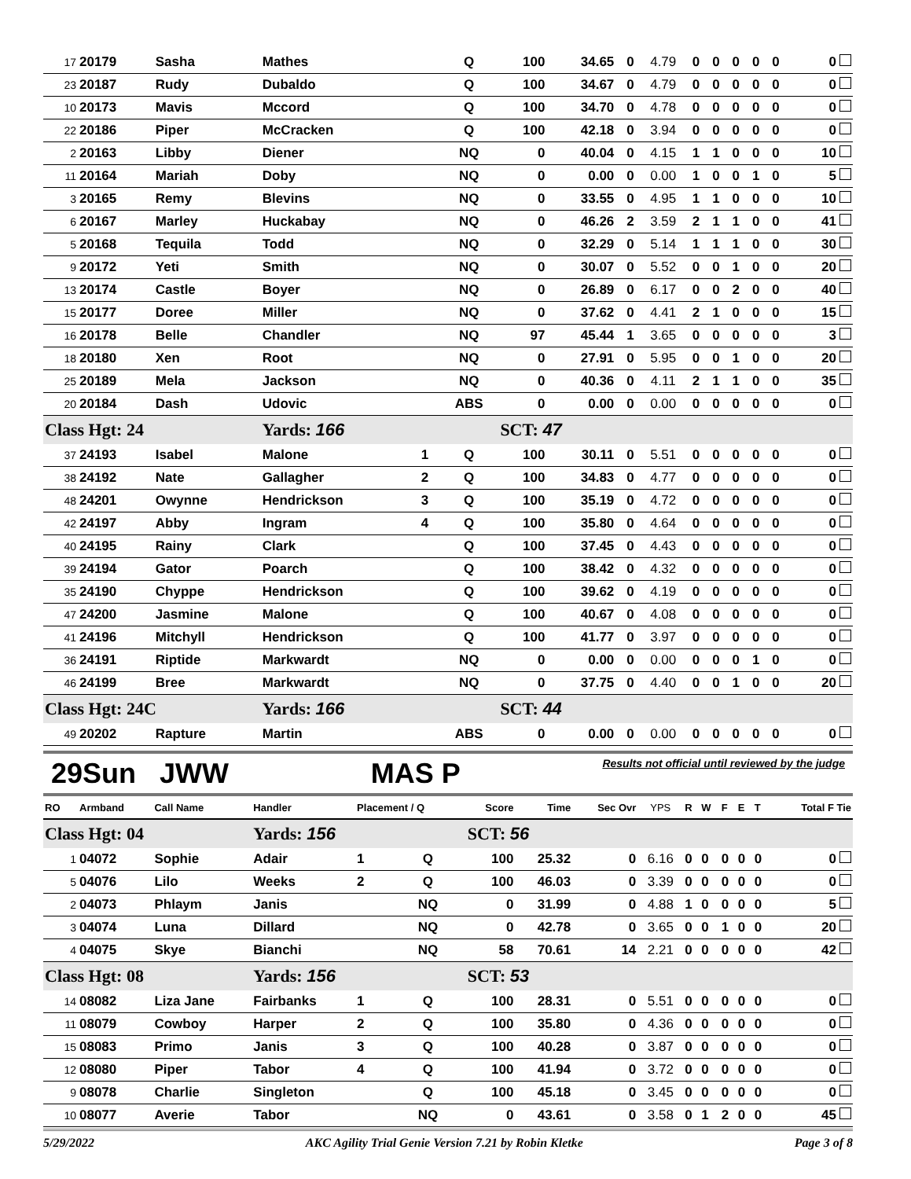| 17 | 20179 | Sasha | Mathes | | Q | 100 | 34.65 | 0 | 4.79 | 0 | 0 | 0 | 0 | 0 | 0 |
| 23 | 20187 | Rudy | Dubaldo | | Q | 100 | 34.67 | 0 | 4.79 | 0 | 0 | 0 | 0 | 0 | 0 |
| 10 | 20173 | Mavis | Mccord | | Q | 100 | 34.70 | 0 | 4.78 | 0 | 0 | 0 | 0 | 0 | 0 |
| 22 | 20186 | Piper | McCracken | | Q | 100 | 42.18 | 0 | 3.94 | 0 | 0 | 0 | 0 | 0 | 0 |
| 2 | 20163 | Libby | Diener | | NQ | 0 | 40.04 | 0 | 4.15 | 1 | 1 | 0 | 0 | 0 | 10 |
| 11 | 20164 | Mariah | Doby | | NQ | 0 | 0.00 | 0 | 0.00 | 1 | 0 | 0 | 1 | 0 | 5 |
| 3 | 20165 | Remy | Blevins | | NQ | 0 | 33.55 | 0 | 4.95 | 1 | 1 | 0 | 0 | 0 | 10 |
| 6 | 20167 | Marley | Huckabay | | NQ | 0 | 46.26 | 2 | 3.59 | 2 | 1 | 1 | 0 | 0 | 41 |
| 5 | 20168 | Tequila | Todd | | NQ | 0 | 32.29 | 0 | 5.14 | 1 | 1 | 1 | 0 | 0 | 30 |
| 9 | 20172 | Yeti | Smith | | NQ | 0 | 30.07 | 0 | 5.52 | 0 | 0 | 1 | 0 | 0 | 20 |
| 13 | 20174 | Castle | Boyer | | NQ | 0 | 26.89 | 0 | 6.17 | 0 | 0 | 2 | 0 | 0 | 40 |
| 15 | 20177 | Doree | Miller | | NQ | 0 | 37.62 | 0 | 4.41 | 2 | 1 | 0 | 0 | 0 | 15 |
| 16 | 20178 | Belle | Chandler | | NQ | 97 | 45.44 | 1 | 3.65 | 0 | 0 | 0 | 0 | 0 | 3 |
| 18 | 20180 | Xen | Root | | NQ | 0 | 27.91 | 0 | 5.95 | 0 | 0 | 1 | 0 | 0 | 20 |
| 25 | 20189 | Mela | Jackson | | NQ | 0 | 40.36 | 0 | 4.11 | 2 | 1 | 1 | 0 | 0 | 35 |
| 20 | 20184 | Dash | Udovic | | ABS | 0 | 0.00 | 0 | 0.00 | 0 | 0 | 0 | 0 | 0 | 0 |
| Class Hgt: 24 | | | Yards: 166 | | | SCT: 47 | | | | | | | | | |
| 37 | 24193 | Isabel | Malone | 1 | Q | 100 | 30.11 | 0 | 5.51 | 0 | 0 | 0 | 0 | 0 | 0 |
| 38 | 24192 | Nate | Gallagher | 2 | Q | 100 | 34.83 | 0 | 4.77 | 0 | 0 | 0 | 0 | 0 | 0 |
| 48 | 24201 | Owynne | Hendrickson | 3 | Q | 100 | 35.19 | 0 | 4.72 | 0 | 0 | 0 | 0 | 0 | 0 |
| 42 | 24197 | Abby | Ingram | 4 | Q | 100 | 35.80 | 0 | 4.64 | 0 | 0 | 0 | 0 | 0 | 0 |
| 40 | 24195 | Rainy | Clark | | Q | 100 | 37.45 | 0 | 4.43 | 0 | 0 | 0 | 0 | 0 | 0 |
| 39 | 24194 | Gator | Poarch | | Q | 100 | 38.42 | 0 | 4.32 | 0 | 0 | 0 | 0 | 0 | 0 |
| 35 | 24190 | Chyppe | Hendrickson | | Q | 100 | 39.62 | 0 | 4.19 | 0 | 0 | 0 | 0 | 0 | 0 |
| 47 | 24200 | Jasmine | Malone | | Q | 100 | 40.67 | 0 | 4.08 | 0 | 0 | 0 | 0 | 0 | 0 |
| 41 | 24196 | Mitchyll | Hendrickson | | Q | 100 | 41.77 | 0 | 3.97 | 0 | 0 | 0 | 0 | 0 | 0 |
| 36 | 24191 | Riptide | Markwardt | | NQ | 0 | 0.00 | 0 | 0.00 | 0 | 0 | 0 | 1 | 0 | 0 |
| 46 | 24199 | Bree | Markwardt | | NQ | 0 | 37.75 | 0 | 4.40 | 0 | 0 | 1 | 0 | 0 | 20 |
| Class Hgt: 24C | | | Yards: 166 | | | SCT: 44 | | | | | | | | | |
| 49 | 20202 | Rapture | Martin | | ABS | 0 | 0.00 | 0 | 0.00 | 0 | 0 | 0 | 0 | 0 | 0 |
29Sun JWW MAS P Results not official until reviewed by the judge
| RO | Armband | Call Name | Handler | Placement / Q | | Score | Time | Sec Ovr | YPS | R | W | F | E | T | Total F Tie |
| Class Hgt: 04 | | | Yards: 156 | | | SCT: 56 | | | | | | | | | |
| 1 | 04072 | Sophie | Adair | 1 | Q | 100 | 25.32 | 0 | 6.16 | 0 | 0 | 0 | 0 | 0 | 0 |
| 5 | 04076 | Lilo | Weeks | 2 | Q | 100 | 46.03 | 0 | 3.39 | 0 | 0 | 0 | 0 | 0 | 0 |
| 2 | 04073 | Phlaym | Janis | | NQ | 0 | 31.99 | 0 | 4.88 | 1 | 0 | 0 | 0 | 0 | 5 |
| 3 | 04074 | Luna | Dillard | | NQ | 0 | 42.78 | 0 | 3.65 | 0 | 0 | 1 | 0 | 0 | 20 |
| 4 | 04075 | Skye | Bianchi | | NQ | 58 | 70.61 | 14 | 2.21 | 0 | 0 | 0 | 0 | 0 | 42 |
| Class Hgt: 08 | | | Yards: 156 | | | SCT: 53 | | | | | | | | | |
| 14 | 08082 | Liza Jane | Fairbanks | 1 | Q | 100 | 28.31 | 0 | 5.51 | 0 | 0 | 0 | 0 | 0 | 0 |
| 11 | 08079 | Cowboy | Harper | 2 | Q | 100 | 35.80 | 0 | 4.36 | 0 | 0 | 0 | 0 | 0 | 0 |
| 15 | 08083 | Primo | Janis | 3 | Q | 100 | 40.28 | 0 | 3.87 | 0 | 0 | 0 | 0 | 0 | 0 |
| 12 | 08080 | Piper | Tabor | 4 | Q | 100 | 41.94 | 0 | 3.72 | 0 | 0 | 0 | 0 | 0 | 0 |
| 9 | 08078 | Charlie | Singleton | | Q | 100 | 45.18 | 0 | 3.45 | 0 | 0 | 0 | 0 | 0 | 0 |
| 10 | 08077 | Averie | Tabor | | NQ | 0 | 43.61 | 0 | 3.58 | 0 | 1 | 2 | 0 | 0 | 45 |
5/29/2022 AKC Agility Trial Genie Version 7.21 by Robin Kletke Page 3 of 8